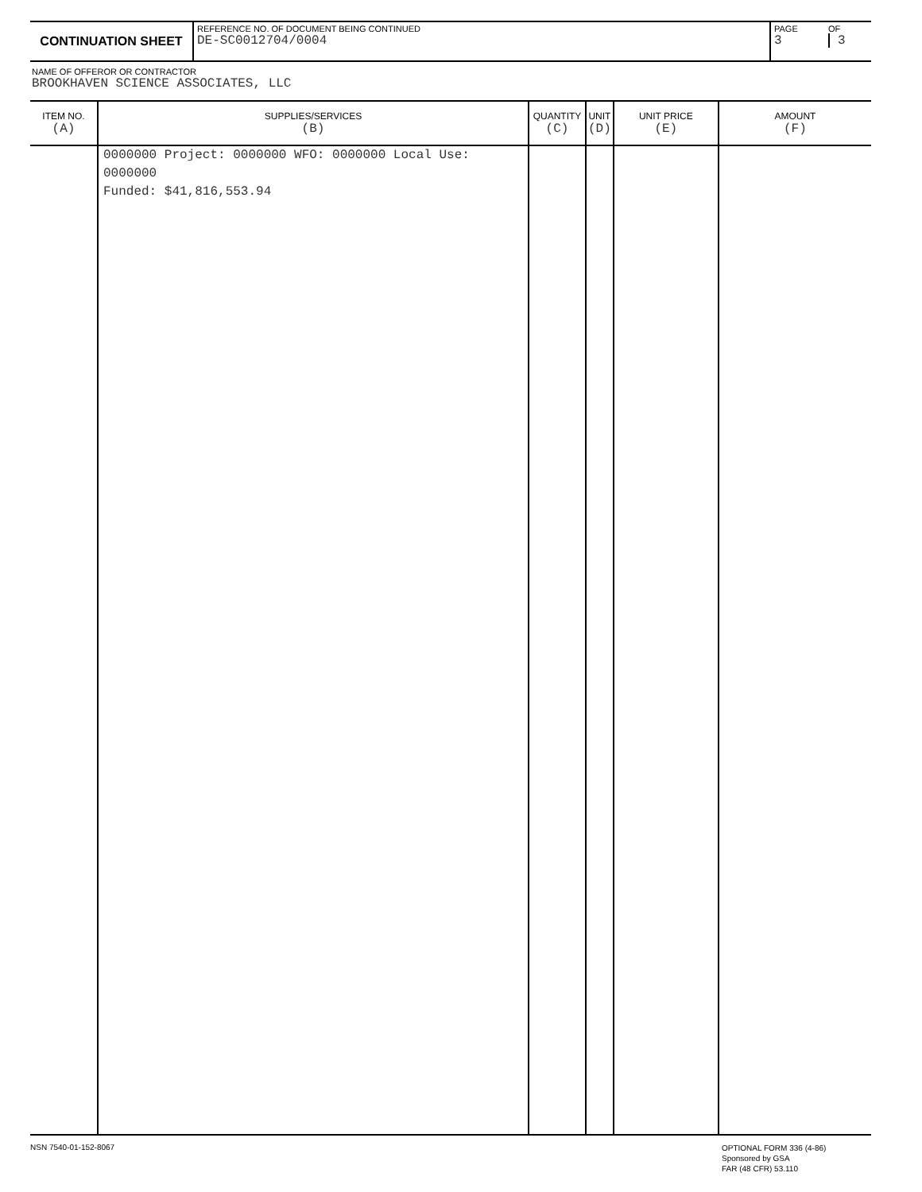| CONTINUATION SHEET | REFERENCE NO. OF DOCUMENT BEING CONTINUED DE-SC0012704/0004 | PAGE 3 | OF 3 |
NAME OF OFFEROR OR CONTRACTOR
BROOKHAVEN SCIENCE ASSOCIATES, LLC
| ITEM NO. (A) | SUPPLIES/SERVICES (B) | QUANTITY (C) | UNIT (D) | UNIT PRICE (E) | AMOUNT (F) |
| --- | --- | --- | --- | --- | --- |
| | 0000000 Project: 0000000 WFO: 0000000 Local Use: 0000000 Funded: $41,816,553.94 | | | | |
NSN 7540-01-152-8067
OPTIONAL FORM 336 (4-86)
Sponsored by GSA
FAR (48 CFR) 53.110